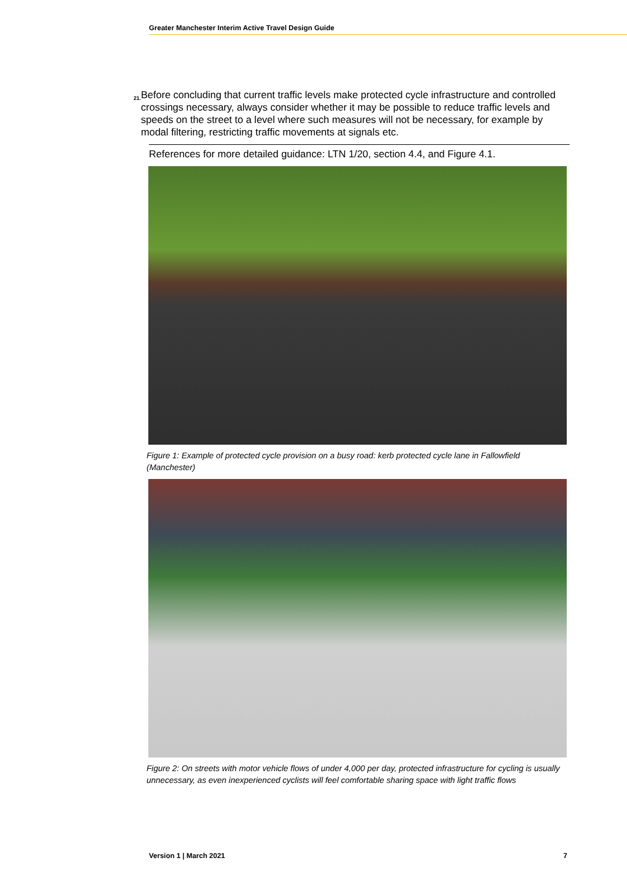Greater Manchester Interim Active Travel Design Guide
21. Before concluding that current traffic levels make protected cycle infrastructure and controlled crossings necessary, always consider whether it may be possible to reduce traffic levels and speeds on the street to a level where such measures will not be necessary, for example by modal filtering, restricting traffic movements at signals etc.
References for more detailed guidance: LTN 1/20, section 4.4, and Figure 4.1.
Figure 1: Example of protected cycle provision on a busy road: kerb protected cycle lane in Fallowfield (Manchester)
Figure 2: On streets with motor vehicle flows of under 4,000 per day, protected infrastructure for cycling is usually unnecessary, as even inexperienced cyclists will feel comfortable sharing space with light traffic flows
Version 1 | March 2021 7